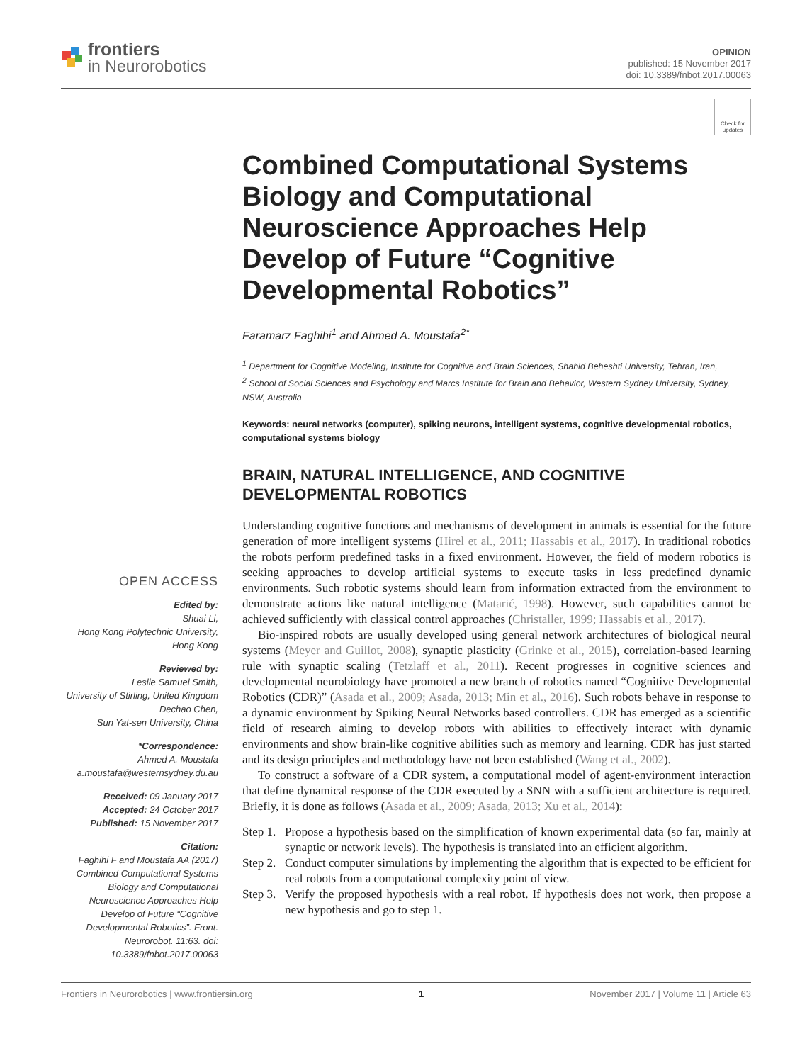frontiers
in Neurorobotics
OPINION
published: 15 November 2017
doi: 10.3389/fnbot.2017.00063
Check for updates
OPEN ACCESS
Edited by:
Shuai Li,
Hong Kong Polytechnic University, Hong Kong
Reviewed by:
Leslie Samuel Smith,
University of Stirling, United Kingdom
Dechao Chen,
Sun Yat-sen University, China
*Correspondence:
Ahmed A. Moustafa
a.moustafa@westernsydney.du.au
Received: 09 January 2017
Accepted: 24 October 2017
Published: 15 November 2017
Citation:
Faghihi F and Moustafa AA (2017) Combined Computational Systems Biology and Computational Neuroscience Approaches Help Develop of Future “Cognitive Developmental Robotics”. Front. Neurorobot. 11:63. doi: 10.3389/fnbot.2017.00063
Combined Computational Systems Biology and Computational Neuroscience Approaches Help Develop of Future “Cognitive Developmental Robotics”
Faramarz Faghihi<sup>1</sup> and Ahmed A. Moustafa<sup>2*</sup>
<sup>1</sup> Department for Cognitive Modeling, Institute for Cognitive and Brain Sciences, Shahid Beheshti University, Tehran, Iran,
<sup>2</sup> School of Social Sciences and Psychology and Marcs Institute for Brain and Behavior, Western Sydney University, Sydney, NSW, Australia
Keywords: neural networks (computer), spiking neurons, intelligent systems, cognitive developmental robotics, computational systems biology
BRAIN, NATURAL INTELLIGENCE, AND COGNITIVE DEVELOPMENTAL ROBOTICS
Understanding cognitive functions and mechanisms of development in animals is essential for the future generation of more intelligent systems (Hirel et al., 2011; Hassabis et al., 2017). In traditional robotics the robots perform predefined tasks in a fixed environment. However, the field of modern robotics is seeking approaches to develop artificial systems to execute tasks in less predefined dynamic environments. Such robotic systems should learn from information extracted from the environment to demonstrate actions like natural intelligence (Matarić, 1998). However, such capabilities cannot be achieved sufficiently with classical control approaches (Christaller, 1999; Hassabis et al., 2017).
Bio-inspired robots are usually developed using general network architectures of biological neural systems (Meyer and Guillot, 2008), synaptic plasticity (Grinke et al., 2015), correlation-based learning rule with synaptic scaling (Tetzlaff et al., 2011). Recent progresses in cognitive sciences and developmental neurobiology have promoted a new branch of robotics named “Cognitive Developmental Robotics (CDR)” (Asada et al., 2009; Asada, 2013; Min et al., 2016). Such robots behave in response to a dynamic environment by Spiking Neural Networks based controllers. CDR has emerged as a scientific field of research aiming to develop robots with abilities to effectively interact with dynamic environments and show brain-like cognitive abilities such as memory and learning. CDR has just started and its design principles and methodology have not been established (Wang et al., 2002).
To construct a software of a CDR system, a computational model of agent-environment interaction that define dynamical response of the CDR executed by a SNN with a sufficient architecture is required. Briefly, it is done as follows (Asada et al., 2009; Asada, 2013; Xu et al., 2014):
Step 1. Propose a hypothesis based on the simplification of known experimental data (so far, mainly at synaptic or network levels). The hypothesis is translated into an efficient algorithm.
Step 2. Conduct computer simulations by implementing the algorithm that is expected to be efficient for real robots from a computational complexity point of view.
Step 3. Verify the proposed hypothesis with a real robot. If hypothesis does not work, then propose a new hypothesis and go to step 1.
Frontiers in Neurorobotics | www.frontiersin.org 1 November 2017 | Volume 11 | Article 63